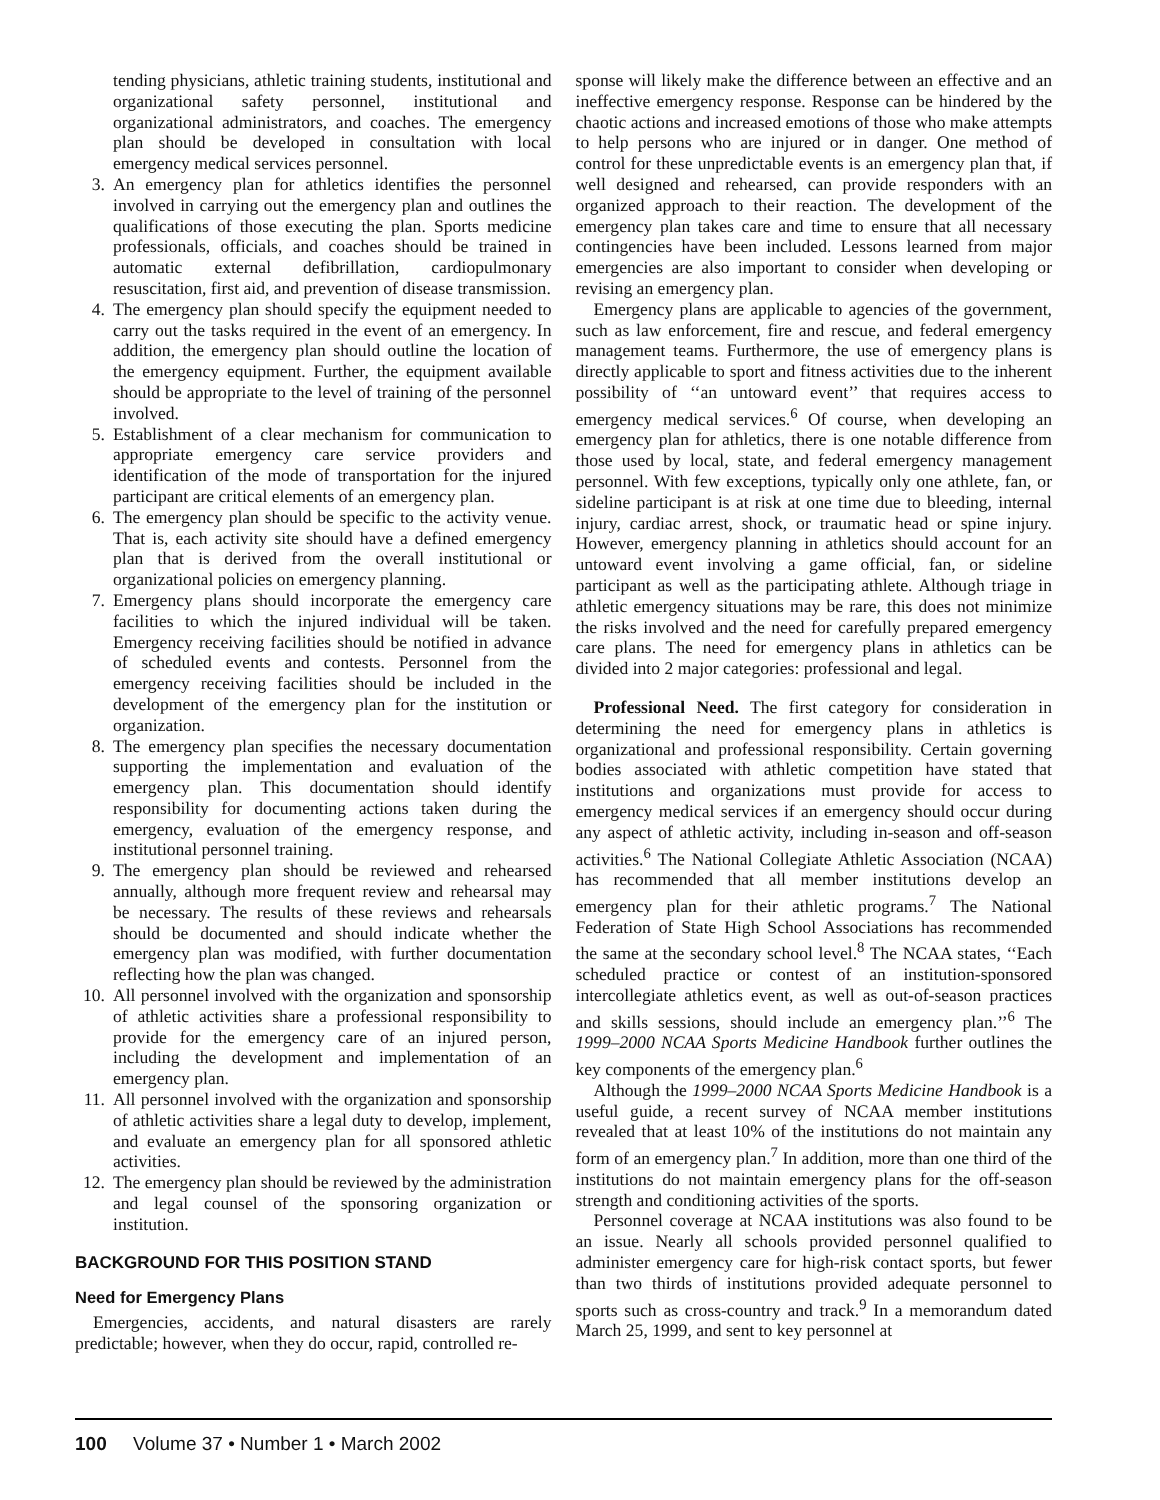tending physicians, athletic training students, institutional and organizational safety personnel, institutional and organizational administrators, and coaches. The emergency plan should be developed in consultation with local emergency medical services personnel.
3. An emergency plan for athletics identifies the personnel involved in carrying out the emergency plan and outlines the qualifications of those executing the plan. Sports medicine professionals, officials, and coaches should be trained in automatic external defibrillation, cardiopulmonary resuscitation, first aid, and prevention of disease transmission.
4. The emergency plan should specify the equipment needed to carry out the tasks required in the event of an emergency. In addition, the emergency plan should outline the location of the emergency equipment. Further, the equipment available should be appropriate to the level of training of the personnel involved.
5. Establishment of a clear mechanism for communication to appropriate emergency care service providers and identification of the mode of transportation for the injured participant are critical elements of an emergency plan.
6. The emergency plan should be specific to the activity venue. That is, each activity site should have a defined emergency plan that is derived from the overall institutional or organizational policies on emergency planning.
7. Emergency plans should incorporate the emergency care facilities to which the injured individual will be taken. Emergency receiving facilities should be notified in advance of scheduled events and contests. Personnel from the emergency receiving facilities should be included in the development of the emergency plan for the institution or organization.
8. The emergency plan specifies the necessary documentation supporting the implementation and evaluation of the emergency plan. This documentation should identify responsibility for documenting actions taken during the emergency, evaluation of the emergency response, and institutional personnel training.
9. The emergency plan should be reviewed and rehearsed annually, although more frequent review and rehearsal may be necessary. The results of these reviews and rehearsals should be documented and should indicate whether the emergency plan was modified, with further documentation reflecting how the plan was changed.
10. All personnel involved with the organization and sponsorship of athletic activities share a professional responsibility to provide for the emergency care of an injured person, including the development and implementation of an emergency plan.
11. All personnel involved with the organization and sponsorship of athletic activities share a legal duty to develop, implement, and evaluate an emergency plan for all sponsored athletic activities.
12. The emergency plan should be reviewed by the administration and legal counsel of the sponsoring organization or institution.
BACKGROUND FOR THIS POSITION STAND
Need for Emergency Plans
Emergencies, accidents, and natural disasters are rarely predictable; however, when they do occur, rapid, controlled re-
sponse will likely make the difference between an effective and an ineffective emergency response. Response can be hindered by the chaotic actions and increased emotions of those who make attempts to help persons who are injured or in danger. One method of control for these unpredictable events is an emergency plan that, if well designed and rehearsed, can provide responders with an organized approach to their reaction. The development of the emergency plan takes care and time to ensure that all necessary contingencies have been included. Lessons learned from major emergencies are also important to consider when developing or revising an emergency plan.
Emergency plans are applicable to agencies of the government, such as law enforcement, fire and rescue, and federal emergency management teams. Furthermore, the use of emergency plans is directly applicable to sport and fitness activities due to the inherent possibility of ‘‘an untoward event’’ that requires access to emergency medical services.<sup>6</sup> Of course, when developing an emergency plan for athletics, there is one notable difference from those used by local, state, and federal emergency management personnel. With few exceptions, typically only one athlete, fan, or sideline participant is at risk at one time due to bleeding, internal injury, cardiac arrest, shock, or traumatic head or spine injury. However, emergency planning in athletics should account for an untoward event involving a game official, fan, or sideline participant as well as the participating athlete. Although triage in athletic emergency situations may be rare, this does not minimize the risks involved and the need for carefully prepared emergency care plans. The need for emergency plans in athletics can be divided into 2 major categories: professional and legal.
Professional Need. The first category for consideration in determining the need for emergency plans in athletics is organizational and professional responsibility. Certain governing bodies associated with athletic competition have stated that institutions and organizations must provide for access to emergency medical services if an emergency should occur during any aspect of athletic activity, including in-season and off-season activities.<sup>6</sup> The National Collegiate Athletic Association (NCAA) has recommended that all member institutions develop an emergency plan for their athletic programs.<sup>7</sup> The National Federation of State High School Associations has recommended the same at the secondary school level.<sup>8</sup> The NCAA states, ‘‘Each scheduled practice or contest of an institution-sponsored intercollegiate athletics event, as well as out-of-season practices and skills sessions, should include an emergency plan.’’<sup>6</sup> The 1999–2000 NCAA Sports Medicine Handbook further outlines the key components of the emergency plan.<sup>6</sup>
Although the 1999–2000 NCAA Sports Medicine Handbook is a useful guide, a recent survey of NCAA member institutions revealed that at least 10% of the institutions do not maintain any form of an emergency plan.<sup>7</sup> In addition, more than one third of the institutions do not maintain emergency plans for the off-season strength and conditioning activities of the sports.
Personnel coverage at NCAA institutions was also found to be an issue. Nearly all schools provided personnel qualified to administer emergency care for high-risk contact sports, but fewer than two thirds of institutions provided adequate personnel to sports such as cross-country and track.<sup>9</sup> In a memorandum dated March 25, 1999, and sent to key personnel at
100 Volume 37 • Number 1 • March 2002